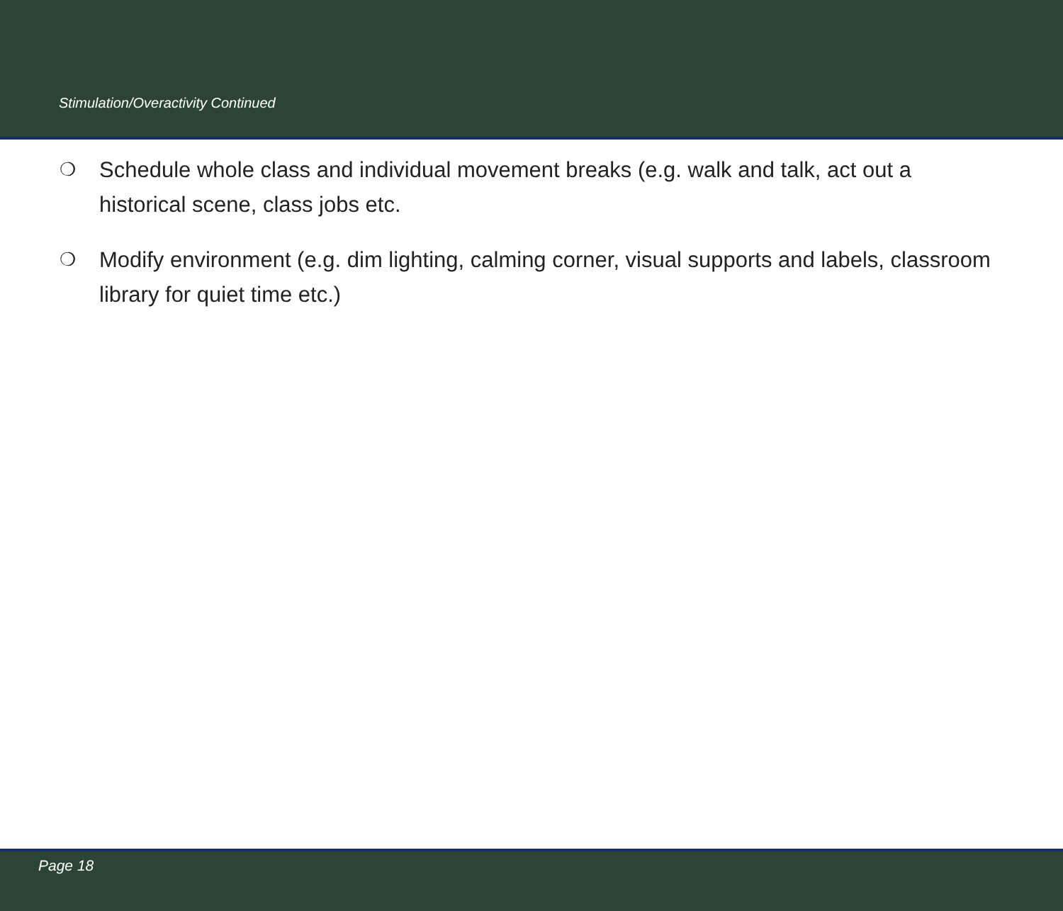Stimulation/Overactivity Continued
❍ Schedule whole class and individual movement breaks (e.g. walk and talk, act out a historical scene, class jobs etc.
❍ Modify environment (e.g. dim lighting, calming corner, visual supports and labels, classroom library for quiet time etc.)
Page 18